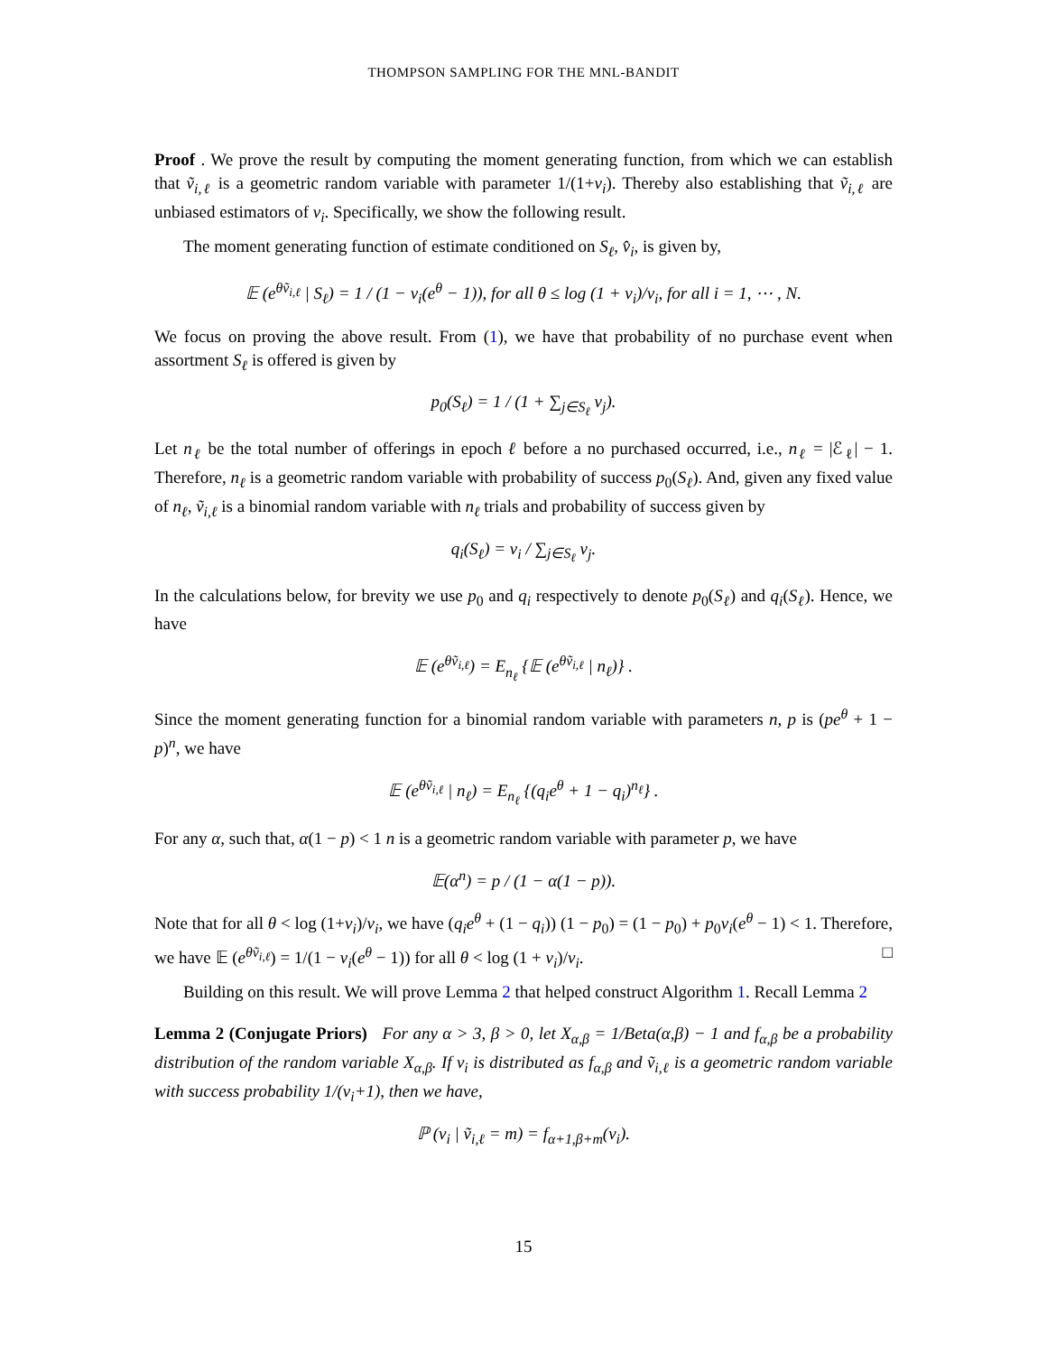THOMPSON SAMPLING FOR THE MNL-BANDIT
Proof . We prove the result by computing the moment generating function, from which we can establish that ṽ<sub>i,ℓ</sub> is a geometric random variable with parameter 1/(1+v<sub>i</sub>). Thereby also establishing that ṽ<sub>i,ℓ</sub> are unbiased estimators of v<sub>i</sub>. Specifically, we show the following result.
The moment generating function of estimate conditioned on S<sub>ℓ</sub>, v̂<sub>i</sub>, is given by,
𝔼 (e<sup>θṽ<sub>i,ℓ</sub></sup> | S<sub>ℓ</sub>) = 1 / (1 − v<sub>i</sub>(e<sup>θ</sup> − 1)), for all θ ≤ log (1 + v<sub>i</sub>)/v<sub>i</sub>, for all i = 1, ⋯ , N.
We focus on proving the above result. From (1), we have that probability of no purchase event when assortment S<sub>ℓ</sub> is offered is given by
p<sub>0</sub>(S<sub>ℓ</sub>) = 1 / (1 + ∑<sub>j∈S<sub>ℓ</sub></sub> v<sub>j</sub>).
Let n<sub>ℓ</sub> be the total number of offerings in epoch ℓ before a no purchased occurred, i.e., n<sub>ℓ</sub> = |ℰ<sub>ℓ</sub>| − 1. Therefore, n<sub>ℓ</sub> is a geometric random variable with probability of success p<sub>0</sub>(S<sub>ℓ</sub>). And, given any fixed value of n<sub>ℓ</sub>, ṽ<sub>i,ℓ</sub> is a binomial random variable with n<sub>ℓ</sub> trials and probability of success given by
q<sub>i</sub>(S<sub>ℓ</sub>) = v<sub>i</sub> / ∑<sub>j∈S<sub>ℓ</sub></sub> v<sub>j</sub>.
In the calculations below, for brevity we use p<sub>0</sub> and q<sub>i</sub> respectively to denote p<sub>0</sub>(S<sub>ℓ</sub>) and q<sub>i</sub>(S<sub>ℓ</sub>). Hence, we have
𝔼 (e<sup>θṽ<sub>i,ℓ</sub></sup>) = E<sub>n<sub>ℓ</sub></sub> {𝔼 (e<sup>θṽ<sub>i,ℓ</sub></sup> | n<sub>ℓ</sub>)} .
Since the moment generating function for a binomial random variable with parameters n, p is (pe<sup>θ</sup> + 1 − p)<sup>n</sup>, we have
𝔼 (e<sup>θṽ<sub>i,ℓ</sub></sup> | n<sub>ℓ</sub>) = E<sub>n<sub>ℓ</sub></sub> {(q<sub>i</sub>e<sup>θ</sup> + 1 − q<sub>i</sub>)<sup>n<sub>ℓ</sub></sup>} .
For any α, such that, α(1 − p) < 1 n is a geometric random variable with parameter p, we have
𝔼(α<sup>n</sup>) = p / (1 − α(1 − p)).
Note that for all θ < log (1+v<sub>i</sub>)/v<sub>i</sub>, we have (q<sub>i</sub>e<sup>θ</sup> + (1 − q<sub>i</sub>)) (1 − p<sub>0</sub>) = (1 − p<sub>0</sub>) + p<sub>0</sub>v<sub>i</sub>(e<sup>θ</sup> − 1) < 1. Therefore, we have 𝔼 (e<sup>θṽ<sub>i,ℓ</sub></sup>) = 1/(1 − v<sub>i</sub>(e<sup>θ</sup> − 1)) for all θ < log (1 + v<sub>i</sub>)/v<sub>i</sub>. □
Building on this result. We will prove Lemma 2 that helped construct Algorithm 1. Recall Lemma 2
Lemma 2 (Conjugate Priors) For any α > 3, β > 0, let X<sub>α,β</sub> = 1/Beta(α,β) − 1 and f<sub>α,β</sub> be a probability distribution of the random variable X<sub>α,β</sub>. If v<sub>i</sub> is distributed as f<sub>α,β</sub> and ṽ<sub>i,ℓ</sub> is a geometric random variable with success probability 1/(v<sub>i</sub>+1), then we have,
ℙ (v<sub>i</sub> | ṽ<sub>i,ℓ</sub> = m) = f<sub>α+1,β+m</sub>(v<sub>i</sub>).
15